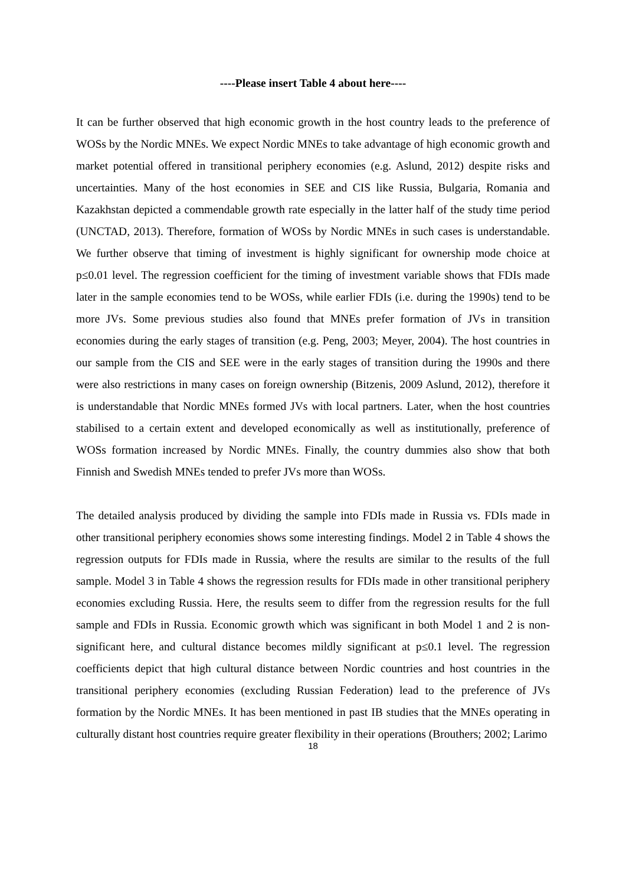----Please insert Table 4 about here----
It can be further observed that high economic growth in the host country leads to the preference of WOSs by the Nordic MNEs. We expect Nordic MNEs to take advantage of high economic growth and market potential offered in transitional periphery economies (e.g. Aslund, 2012) despite risks and uncertainties. Many of the host economies in SEE and CIS like Russia, Bulgaria, Romania and Kazakhstan depicted a commendable growth rate especially in the latter half of the study time period (UNCTAD, 2013). Therefore, formation of WOSs by Nordic MNEs in such cases is understandable. We further observe that timing of investment is highly significant for ownership mode choice at p≤0.01 level. The regression coefficient for the timing of investment variable shows that FDIs made later in the sample economies tend to be WOSs, while earlier FDIs (i.e. during the 1990s) tend to be more JVs. Some previous studies also found that MNEs prefer formation of JVs in transition economies during the early stages of transition (e.g. Peng, 2003; Meyer, 2004). The host countries in our sample from the CIS and SEE were in the early stages of transition during the 1990s and there were also restrictions in many cases on foreign ownership (Bitzenis, 2009 Aslund, 2012), therefore it is understandable that Nordic MNEs formed JVs with local partners. Later, when the host countries stabilised to a certain extent and developed economically as well as institutionally, preference of WOSs formation increased by Nordic MNEs. Finally, the country dummies also show that both Finnish and Swedish MNEs tended to prefer JVs more than WOSs.
The detailed analysis produced by dividing the sample into FDIs made in Russia vs. FDIs made in other transitional periphery economies shows some interesting findings. Model 2 in Table 4 shows the regression outputs for FDIs made in Russia, where the results are similar to the results of the full sample. Model 3 in Table 4 shows the regression results for FDIs made in other transitional periphery economies excluding Russia. Here, the results seem to differ from the regression results for the full sample and FDIs in Russia. Economic growth which was significant in both Model 1 and 2 is non-significant here, and cultural distance becomes mildly significant at p≤0.1 level. The regression coefficients depict that high cultural distance between Nordic countries and host countries in the transitional periphery economies (excluding Russian Federation) lead to the preference of JVs formation by the Nordic MNEs. It has been mentioned in past IB studies that the MNEs operating in culturally distant host countries require greater flexibility in their operations (Brouthers; 2002; Larimo
18